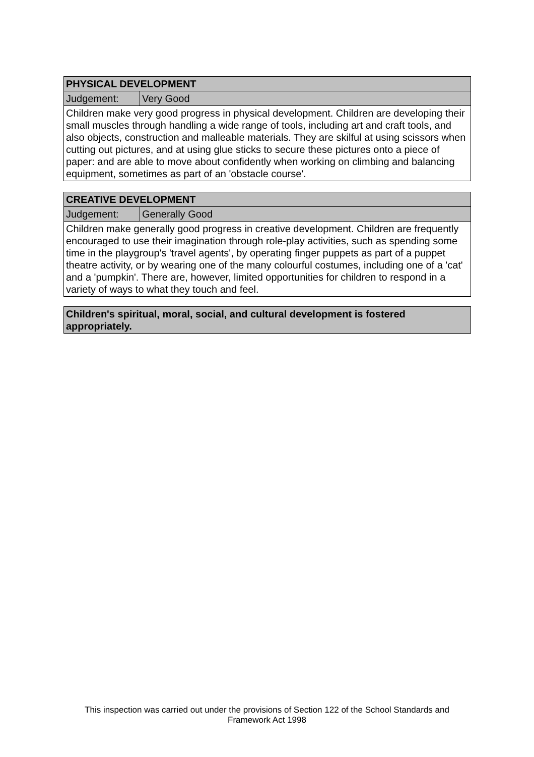| PHYSICAL DEVELOPMENT | |
| --- | --- |
| Judgement: | Very Good |
| Children make very good progress in physical development. Children are developing their small muscles through handling a wide range of tools, including art and craft tools, and also objects, construction and malleable materials. They are skilful at using scissors when cutting out pictures, and at using glue sticks to secure these pictures onto a piece of paper: and are able to move about confidently when working on climbing and balancing equipment, sometimes as part of an 'obstacle course'. | |
| CREATIVE DEVELOPMENT | |
| --- | --- |
| Judgement: | Generally Good |
| Children make generally good progress in creative development. Children are frequently encouraged to use their imagination through role-play activities, such as spending some time in the playgroup's 'travel agents', by operating finger puppets as part of a puppet theatre activity, or by wearing one of the many colourful costumes, including one of a 'cat' and a 'pumpkin'. There are, however, limited opportunities for children to respond in a variety of ways to what they touch and feel. | |
| Children's spiritual, moral, social, and cultural development is fostered appropriately. |
| --- |
This inspection was carried out under the provisions of Section 122 of the School Standards and
Framework Act 1998